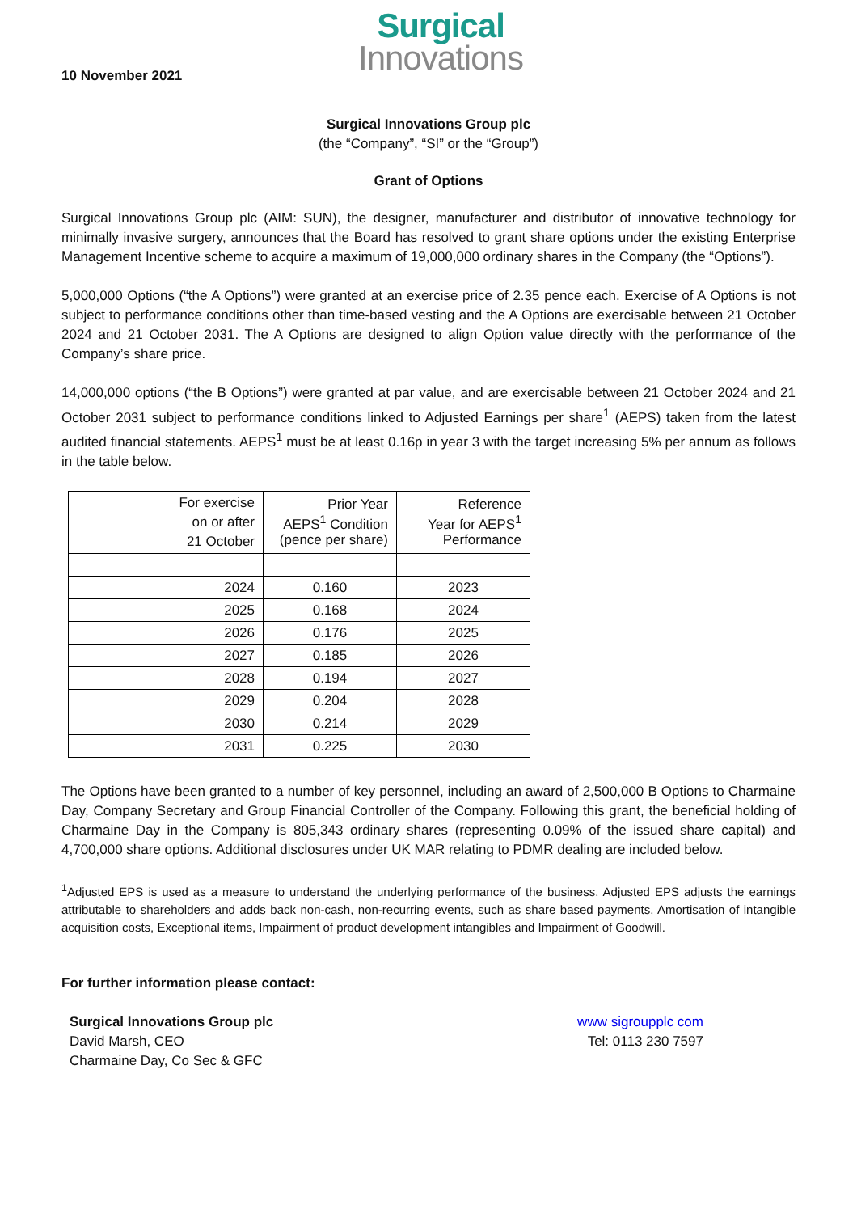Surgical
Innovations
10 November 2021
Surgical Innovations Group plc
(the “Company”, “SI” or the “Group”)
Grant of Options
Surgical Innovations Group plc (AIM: SUN), the designer, manufacturer and distributor of innovative technology for minimally invasive surgery, announces that the Board has resolved to grant share options under the existing Enterprise Management Incentive scheme to acquire a maximum of 19,000,000 ordinary shares in the Company (the “Options”).
5,000,000 Options (“the A Options”) were granted at an exercise price of 2.35 pence each. Exercise of A Options is not subject to performance conditions other than time-based vesting and the A Options are exercisable between 21 October 2024 and 21 October 2031. The A Options are designed to align Option value directly with the performance of the Company’s share price.
14,000,000 options (“the B Options”) were granted at par value, and are exercisable between 21 October 2024 and 21 October 2031 subject to performance conditions linked to Adjusted Earnings per share<sup>1</sup> (AEPS) taken from the latest audited financial statements. AEPS<sup>1</sup> must be at least 0.16p in year 3 with the target increasing 5% per annum as follows in the table below.
| For exercise on or after 21 October | Prior Year AEPS<sup>1</sup> Condition (pence per share) | Reference Year for AEPS<sup>1</sup> Performance |
| 2024 | 0.160 | 2023 |
| 2025 | 0.168 | 2024 |
| 2026 | 0.176 | 2025 |
| 2027 | 0.185 | 2026 |
| 2028 | 0.194 | 2027 |
| 2029 | 0.204 | 2028 |
| 2030 | 0.214 | 2029 |
| 2031 | 0.225 | 2030 |
The Options have been granted to a number of key personnel, including an award of 2,500,000 B Options to Charmaine Day, Company Secretary and Group Financial Controller of the Company. Following this grant, the beneficial holding of Charmaine Day in the Company is 805,343 ordinary shares (representing 0.09% of the issued share capital) and 4,700,000 share options. Additional disclosures under UK MAR relating to PDMR dealing are included below.
<sup>1</sup> Adjusted EPS is used as a measure to understand the underlying performance of the business. Adjusted EPS adjusts the earnings attributable to shareholders and adds back non-cash, non-recurring events, such as share based payments, Amortisation of intangible acquisition costs, Exceptional items, Impairment of product development intangibles and Impairment of Goodwill.
For further information please contact:
Surgical Innovations Group plc
David Marsh, CEO
Charmaine Day, Co Sec & GFC
www sigroupplc com
Tel: 0113 230 7597